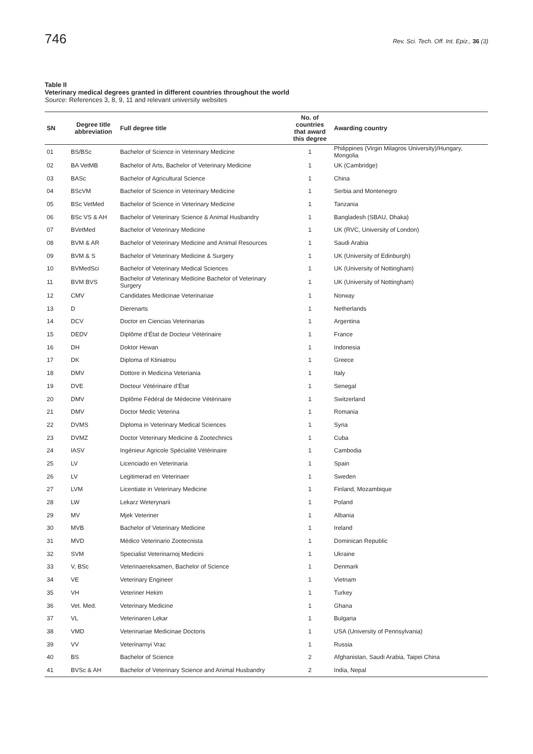746 Rev. Sci. Tech. Off. Int. Epiz., 36 (3)
Table II
Veterinary medical degrees granted in different countries throughout the world
Source: References 3, 8, 9, 11 and relevant university websites
| SN | Degree title abbreviation | Full degree title | No. of countries that award this degree | Awarding country |
| --- | --- | --- | --- | --- |
| 01 | BS/BSc | Bachelor of Science in Veterinary Medicine | 1 | Philippines (Virgin Milagros University)/Hungary, Mongolia |
| 02 | BA VetMB | Bachelor of Arts, Bachelor of Veterinary Medicine | 1 | UK (Cambridge) |
| 03 | BASc | Bachelor of Agricultural Science | 1 | China |
| 04 | BScVM | Bachelor of Science in Veterinary Medicine | 1 | Serbia and Montenegro |
| 05 | BSc VetMed | Bachelor of Science in Veterinary Medicine | 1 | Tanzania |
| 06 | BSc VS & AH | Bachelor of Veterinary Science & Animal Husbandry | 1 | Bangladesh (SBAU, Dhaka) |
| 07 | BVetMed | Bachelor of Veterinary Medicine | 1 | UK (RVC, University of London) |
| 08 | BVM & AR | Bachelor of Veterinary Medicine and Animal Resources | 1 | Saudi Arabia |
| 09 | BVM & S | Bachelor of Veterinary Medicine & Surgery | 1 | UK (University of Edinburgh) |
| 10 | BVMedSci | Bachelor of Veterinary Medical Sciences | 1 | UK (University of Nottingham) |
| 11 | BVM BVS | Bachelor of Veterinary Medicine Bachelor of Veterinary Surgery | 1 | UK (University of Nottingham) |
| 12 | CMV | Candidates Medicinae Veterinariae | 1 | Norway |
| 13 | D | Dierenarts | 1 | Netherlands |
| 14 | DCV | Doctor en Ciencias Veterinarias | 1 | Argentina |
| 15 | DEDV | Diplôme d’État de Docteur Vétérinaire | 1 | France |
| 16 | DH | Doktor Hewan | 1 | Indonesia |
| 17 | DK | Diploma of Ktiniatrou | 1 | Greece |
| 18 | DMV | Dottore in Medicina Veteriania | 1 | Italy |
| 19 | DVE | Docteur Vétérinaire d’État | 1 | Senegal |
| 20 | DMV | Diplôme Fédéral de Médecine Vétérinaire | 1 | Switzerland |
| 21 | DMV | Doctor Medic Veterina | 1 | Romania |
| 22 | DVMS | Diploma in Veterinary Medical Sciences | 1 | Syria |
| 23 | DVMZ | Doctor Veterinary Medicine & Zootechnics | 1 | Cuba |
| 24 | IASV | Ingénieur Agricole Spécialité Vétérinaire | 1 | Cambodia |
| 25 | LV | Licenciado en Veterinaria | 1 | Spain |
| 26 | LV | Legitimerad en Veterinaer | 1 | Sweden |
| 27 | LVM | Licentiate in Veterinary Medicine | 1 | Finland, Mozambique |
| 28 | LW | Lekarz Weterynarii | 1 | Poland |
| 29 | MV | Mjek Veteriner | 1 | Albania |
| 30 | MVB | Bachelor of Veterinary Medicine | 1 | Ireland |
| 31 | MVD | Médico Veterinario Zootecnista | 1 | Dominican Republic |
| 32 | SVM | Specialist Veterinarnoj Medicini | 1 | Ukraine |
| 33 | V, BSc | Veterinaereksamen, Bachelor of Science | 1 | Denmark |
| 34 | VE | Veterinary Engineer | 1 | Vietnam |
| 35 | VH | Veteriner Hekim | 1 | Turkey |
| 36 | Vet. Med. | Veterinary Medicine | 1 | Ghana |
| 37 | VL | Veterinaren Lekar | 1 | Bulgaria |
| 38 | VMD | Veterinariae Medicinae Doctoris | 1 | USA (University of Pennsylvania) |
| 39 | VV | Veterinarnyi Vrac | 1 | Russia |
| 40 | BS | Bachelor of Science | 2 | Afghanistan, Saudi Arabia, Taipei China |
| 41 | BVSc & AH | Bachelor of Veterinary Science and Animal Husbandry | 2 | India, Nepal |